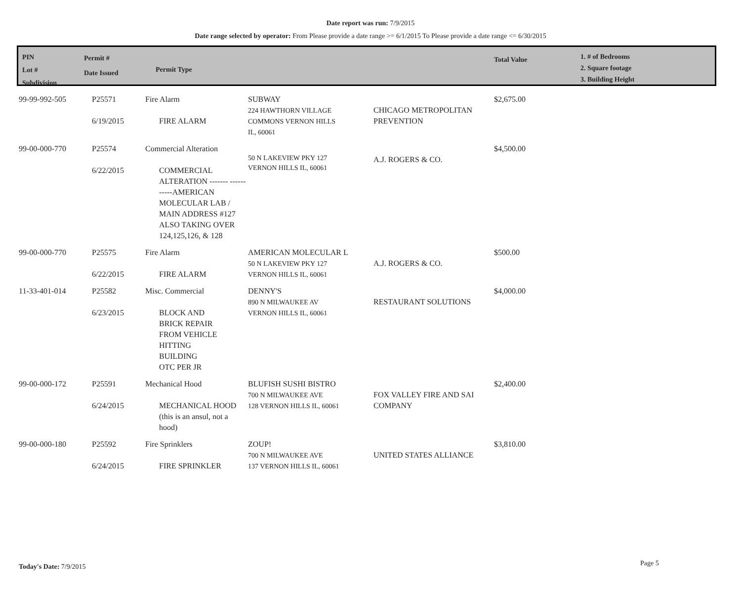Date report was run: 7/9/2015
Date range selected by operator: From Please provide a date range >= 6/1/2015 To Please provide a date range <= 6/30/2015
PIN
Lot #
Subdivision
Permit #
Date Issued
Permit Type
Total Value
1. # of Bedrooms
2. Square footage
3. Building Height
| 99-99-992-505 | P25571 6/19/2015 | Fire Alarm FIRE ALARM | SUBWAY 224 HAWTHORN VILLAGE COMMONS VERNON HILLS IL, 60061 | CHICAGO METROPOLITAN PREVENTION | $2,675.00 |
| 99-00-000-770 | P25574 6/22/2015 | Commercial Alteration COMMERCIAL ALTERATION ------- -----------AMERICAN MOLECULAR LAB / MAIN ADDRESS #127 ALSO TAKING OVER 124,125,126, & 128 | 50 N LAKEVIEW PKY 127 VERNON HILLS IL, 60061 | A.J. ROGERS & CO. | $4,500.00 |
| 99-00-000-770 | P25575 6/22/2015 | Fire Alarm FIRE ALARM | AMERICAN MOLECULAR L 50 N LAKEVIEW PKY 127 VERNON HILLS IL, 60061 | A.J. ROGERS & CO. | $500.00 |
| 11-33-401-014 | P25582 6/23/2015 | Misc. Commercial BLOCK AND BRICK REPAIR FROM VEHICLE HITTING BUILDING OTC PER JR | DENNY'S 890 N MILWAUKEE AV VERNON HILLS IL, 60061 | RESTAURANT SOLUTIONS | $4,000.00 |
| 99-00-000-172 | P25591 6/24/2015 | Mechanical Hood MECHANICAL HOOD (this is an ansul, not a hood) | BLUFISH SUSHI BISTRO 700 N MILWAUKEE AVE 128 VERNON HILLS IL, 60061 | FOX VALLEY FIRE AND SAI COMPANY | $2,400.00 |
| 99-00-000-180 | P25592 6/24/2015 | Fire Sprinklers FIRE SPRINKLER | ZOUP! 700 N MILWAUKEE AVE 137 VERNON HILLS IL, 60061 | UNITED STATES ALLIANCE | $3,810.00 |
Today's Date: 7/9/2015 Page 5